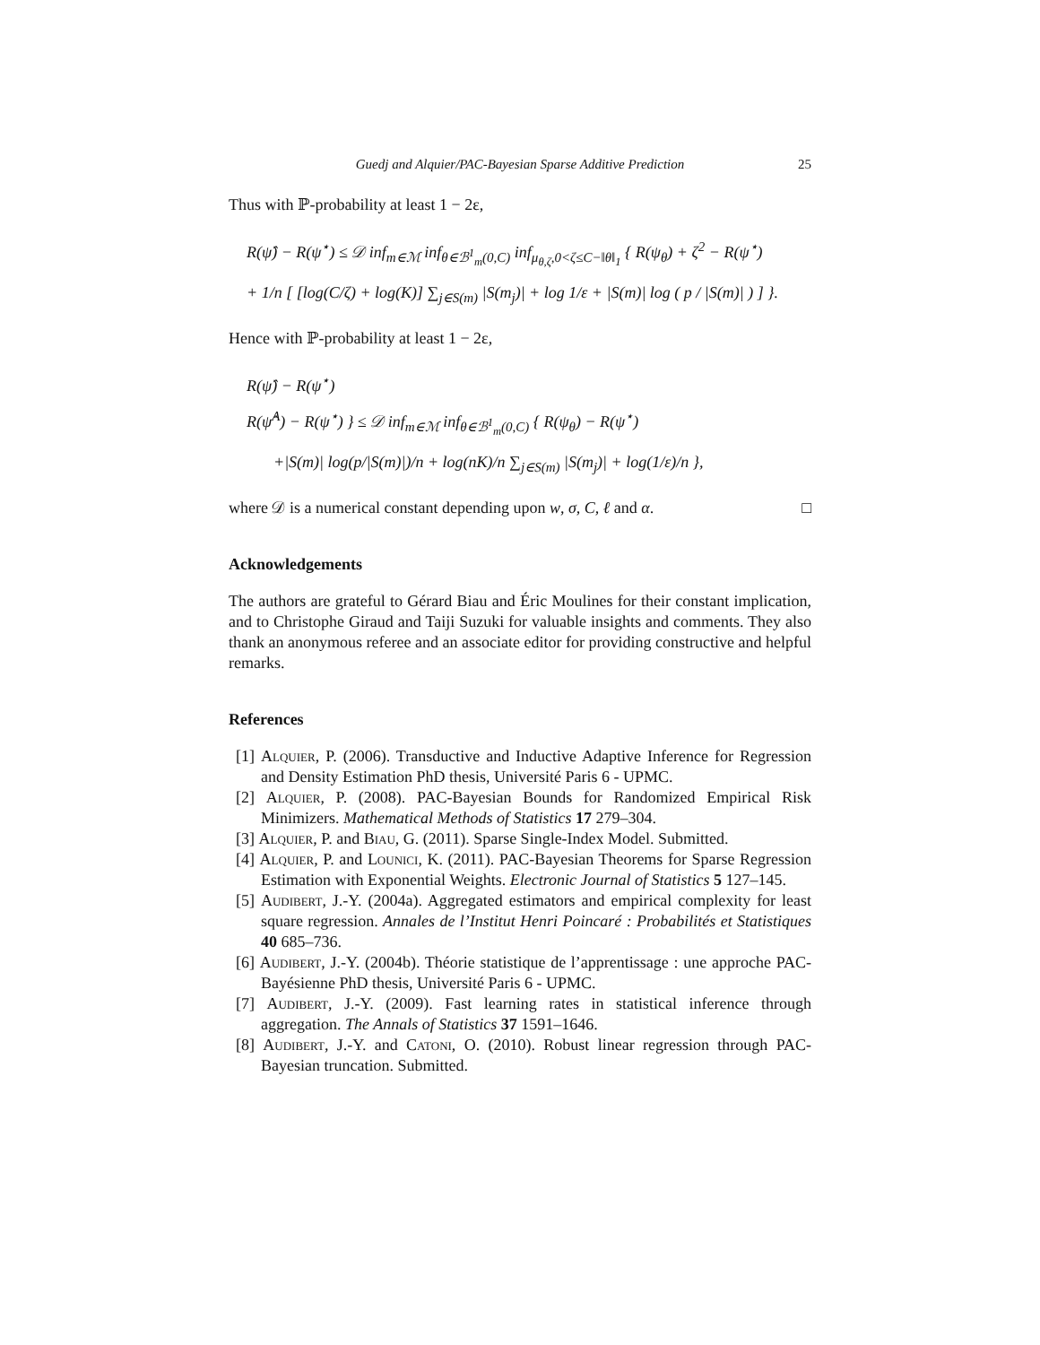Guedj and Alquier/PAC-Bayesian Sparse Additive Prediction 25
Thus with ℙ-probability at least 1 − 2ε,
R(ψ̂) − R(ψ<sup>⋆</sup>) ≤ 𝒟 inf<sub>m∈ℳ</sub> inf<sub>θ∈ℬ<sup>1</sup><sub>m</sub>(0,C)</sub> inf<sub>μ<sub>θ,ζ</sub>,0<ζ≤C−‖θ‖<sub>1</sub></sub> { R(ψ<sub>θ</sub>) + ζ<sup>2</sup> − R(ψ<sup>⋆</sup>)
+ 1/n [ [log(C/ζ) + log(K)] ∑<sub>j∈S(m)</sub> |S(m<sub>j</sub>)| + log 1/ε + |S(m)| log ( p / |S(m)| ) ] }.
Hence with ℙ-probability at least 1 − 2ε,
R(ψ̂) − R(ψ<sup>⋆</sup>)
R(ψ̂<sup>A</sup>) − R(ψ<sup>⋆</sup>) } ≤ 𝒟 inf<sub>m∈ℳ</sub> inf<sub>θ∈ℬ<sup>1</sup><sub>m</sub>(0,C)</sub> { R(ψ<sub>θ</sub>) − R(ψ<sup>⋆</sup>)
+|S(m)| log(p/|S(m)|)/n + log(nK)/n ∑<sub>j∈S(m)</sub> |S(m<sub>j</sub>)| + log(1/ε)/n },
where 𝒟 is a numerical constant depending upon w, σ, C, ℓ and α. □
Acknowledgements
The authors are grateful to Gérard Biau and Éric Moulines for their constant implication, and to Christophe Giraud and Taiji Suzuki for valuable insights and comments. They also thank an anonymous referee and an associate editor for providing constructive and helpful remarks.
References
[1] Alquier, P. (2006). Transductive and Inductive Adaptive Inference for Regression and Density Estimation PhD thesis, Université Paris 6 - UPMC.
[2] Alquier, P. (2008). PAC-Bayesian Bounds for Randomized Empirical Risk Minimizers. Mathematical Methods of Statistics 17 279–304.
[3] Alquier, P. and Biau, G. (2011). Sparse Single-Index Model. Submitted.
[4] Alquier, P. and Lounici, K. (2011). PAC-Bayesian Theorems for Sparse Regression Estimation with Exponential Weights. Electronic Journal of Statistics 5 127–145.
[5] Audibert, J.-Y. (2004a). Aggregated estimators and empirical complexity for least square regression. Annales de l’Institut Henri Poincaré : Probabilités et Statistiques 40 685–736.
[6] Audibert, J.-Y. (2004b). Théorie statistique de l’apprentissage : une approche PAC-Bayésienne PhD thesis, Université Paris 6 - UPMC.
[7] Audibert, J.-Y. (2009). Fast learning rates in statistical inference through aggregation. The Annals of Statistics 37 1591–1646.
[8] Audibert, J.-Y. and Catoni, O. (2010). Robust linear regression through PAC-Bayesian truncation. Submitted.